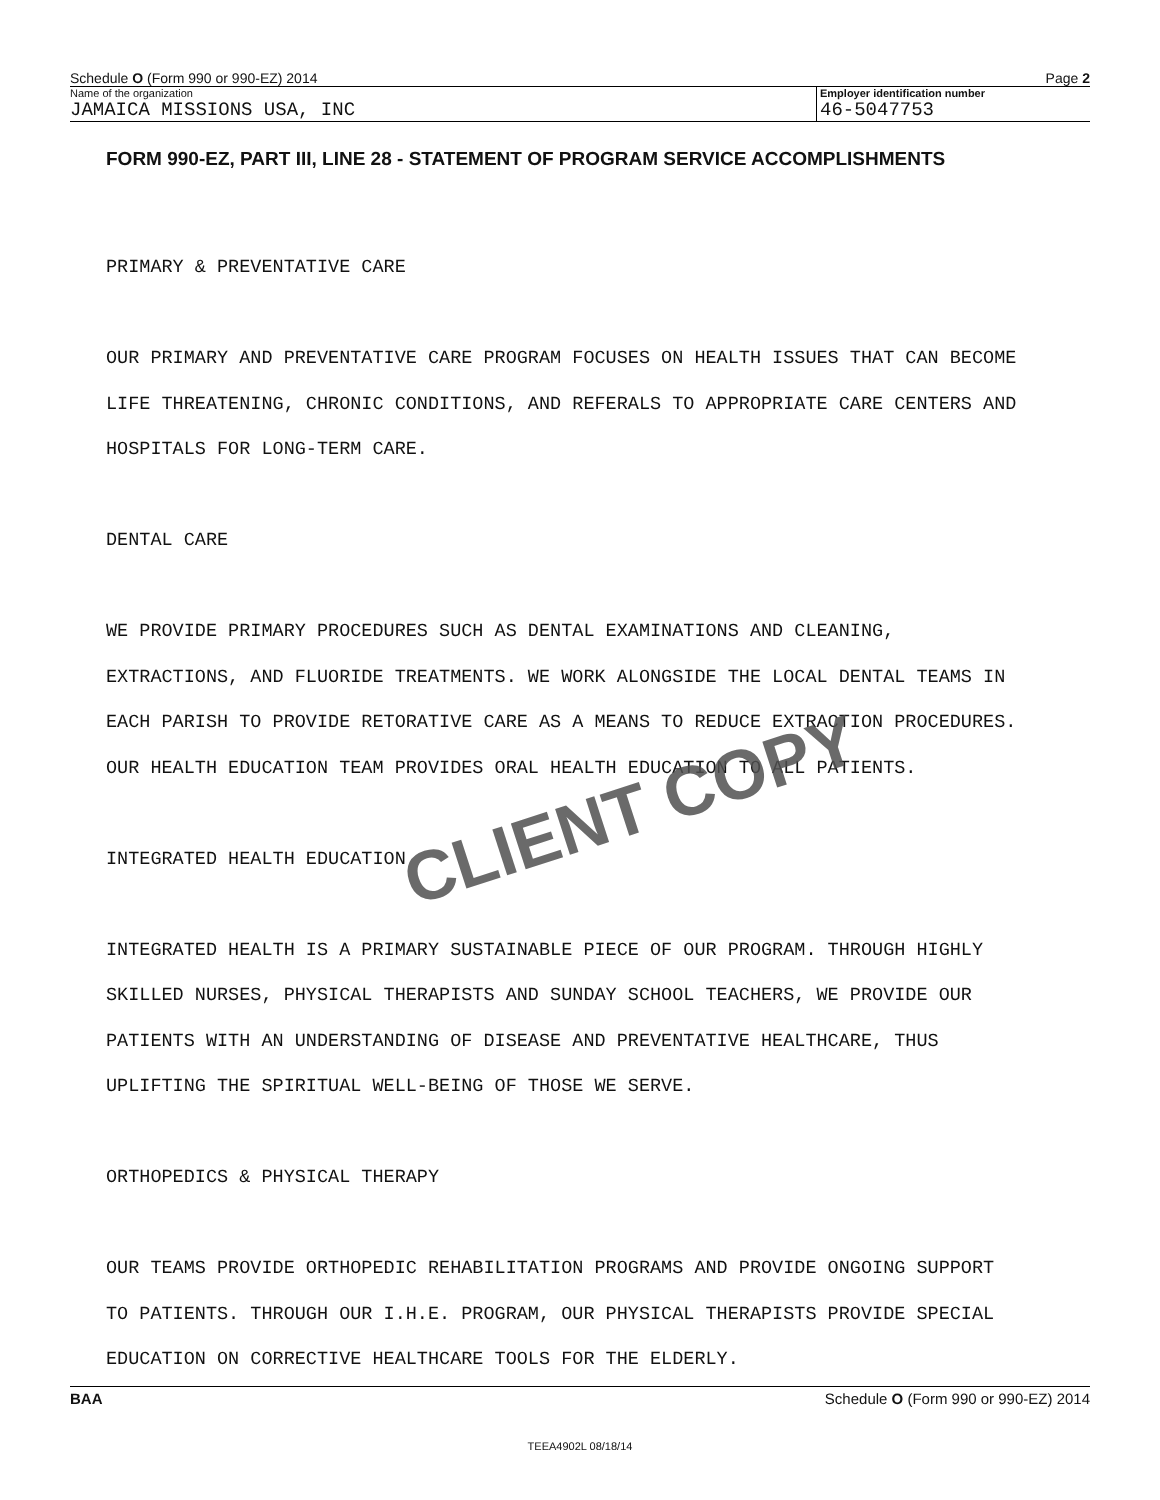Schedule O (Form 990 or 990-EZ) 2014 Page 2
Name of the organization Employer identification number
JAMAICA MISSIONS USA, INC 46-5047753
FORM 990-EZ, PART III, LINE 28 - STATEMENT OF PROGRAM SERVICE ACCOMPLISHMENTS
PRIMARY & PREVENTATIVE CARE
OUR PRIMARY AND PREVENTATIVE CARE PROGRAM FOCUSES ON HEALTH ISSUES THAT CAN BECOME
LIFE THREATENING, CHRONIC CONDITIONS, AND REFERALS TO APPROPRIATE CARE CENTERS AND
HOSPITALS FOR LONG-TERM CARE.
DENTAL CARE
WE PROVIDE PRIMARY PROCEDURES SUCH AS DENTAL EXAMINATIONS AND CLEANING,
EXTRACTIONS, AND FLUORIDE TREATMENTS. WE WORK ALONGSIDE THE LOCAL DENTAL TEAMS IN
EACH PARISH TO PROVIDE RETORATIVE CARE AS A MEANS TO REDUCE EXTRACTION PROCEDURES.
OUR HEALTH EDUCATION TEAM PROVIDES ORAL HEALTH EDUCATION TO ALL PATIENTS.
INTEGRATED HEALTH EDUCATION
INTEGRATED HEALTH IS A PRIMARY SUSTAINABLE PIECE OF OUR PROGRAM. THROUGH HIGHLY
SKILLED NURSES, PHYSICAL THERAPISTS AND SUNDAY SCHOOL TEACHERS, WE PROVIDE OUR
PATIENTS WITH AN UNDERSTANDING OF DISEASE AND PREVENTATIVE HEALTHCARE, THUS
UPLIFTING THE SPIRITUAL WELL-BEING OF THOSE WE SERVE.
ORTHOPEDICS & PHYSICAL THERAPY
OUR TEAMS PROVIDE ORTHOPEDIC REHABILITATION PROGRAMS AND PROVIDE ONGOING SUPPORT
TO PATIENTS. THROUGH OUR I.H.E. PROGRAM, OUR PHYSICAL THERAPISTS PROVIDE SPECIAL
EDUCATION ON CORRECTIVE HEALTHCARE TOOLS FOR THE ELDERLY.
CLIENT COPY
BAA Schedule O (Form 990 or 990-EZ) 2014
TEEA4902L 08/18/14